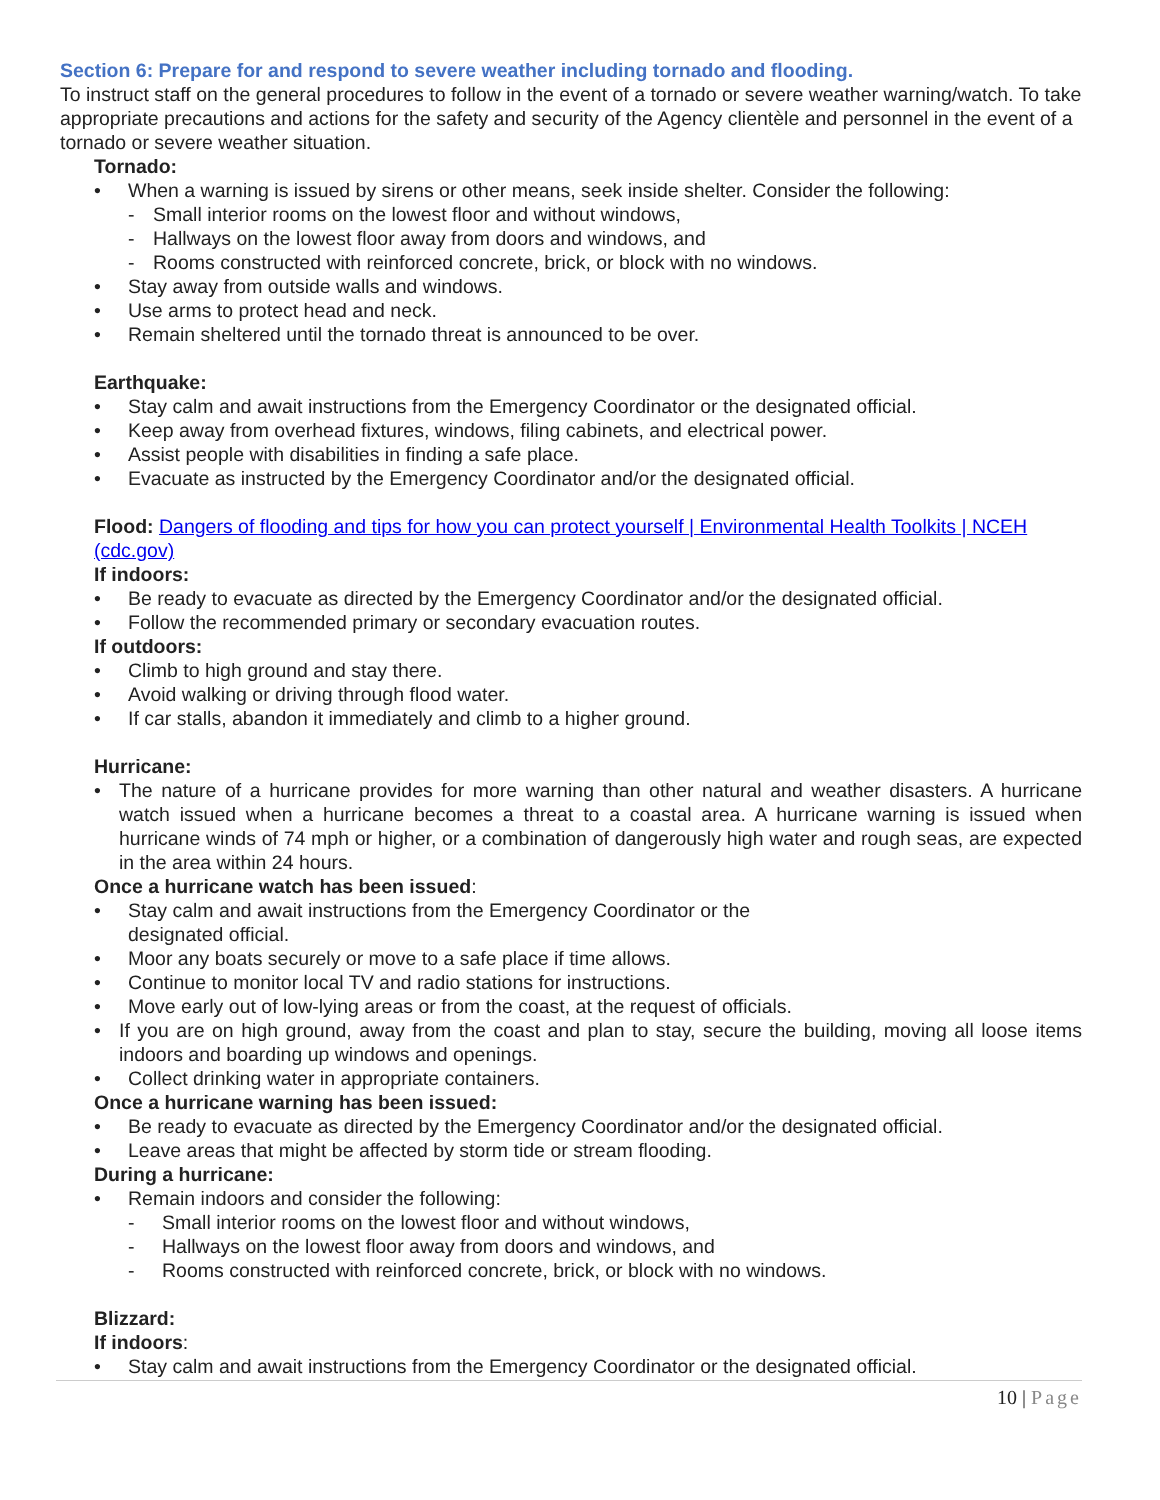Section 6: Prepare for and respond to severe weather including tornado and flooding.
To instruct staff on the general procedures to follow in the event of a tornado or severe weather warning/watch. To take appropriate precautions and actions for the safety and security of the Agency clientèle and personnel in the event of a tornado or severe weather situation.
Tornado:
• When a warning is issued by sirens or other means, seek inside shelter. Consider the following:
- Small interior rooms on the lowest floor and without windows,
- Hallways on the lowest floor away from doors and windows, and
- Rooms constructed with reinforced concrete, brick, or block with no windows.
• Stay away from outside walls and windows.
• Use arms to protect head and neck.
• Remain sheltered until the tornado threat is announced to be over.
Earthquake:
• Stay calm and await instructions from the Emergency Coordinator or the designated official.
• Keep away from overhead fixtures, windows, filing cabinets, and electrical power.
• Assist people with disabilities in finding a safe place.
• Evacuate as instructed by the Emergency Coordinator and/or the designated official.
Flood: Dangers of flooding and tips for how you can protect yourself | Environmental Health Toolkits | NCEH (cdc.gov)
If indoors:
• Be ready to evacuate as directed by the Emergency Coordinator and/or the designated official.
• Follow the recommended primary or secondary evacuation routes.
If outdoors:
• Climb to high ground and stay there.
• Avoid walking or driving through flood water.
• If car stalls, abandon it immediately and climb to a higher ground.
Hurricane:
• The nature of a hurricane provides for more warning than other natural and weather disasters. A hurricane watch issued when a hurricane becomes a threat to a coastal area. A hurricane warning is issued when hurricane winds of 74 mph or higher, or a combination of dangerously high water and rough seas, are expected in the area within 24 hours.
Once a hurricane watch has been issued:
• Stay calm and await instructions from the Emergency Coordinator or the
designated official.
• Moor any boats securely or move to a safe place if time allows.
• Continue to monitor local TV and radio stations for instructions.
• Move early out of low-lying areas or from the coast, at the request of officials.
• If you are on high ground, away from the coast and plan to stay, secure the building, moving all loose items indoors and boarding up windows and openings.
• Collect drinking water in appropriate containers.
Once a hurricane warning has been issued:
• Be ready to evacuate as directed by the Emergency Coordinator and/or the designated official.
• Leave areas that might be affected by storm tide or stream flooding.
During a hurricane:
• Remain indoors and consider the following:
- Small interior rooms on the lowest floor and without windows,
- Hallways on the lowest floor away from doors and windows, and
- Rooms constructed with reinforced concrete, brick, or block with no windows.
Blizzard:
If indoors:
• Stay calm and await instructions from the Emergency Coordinator or the designated official.
10 | Page